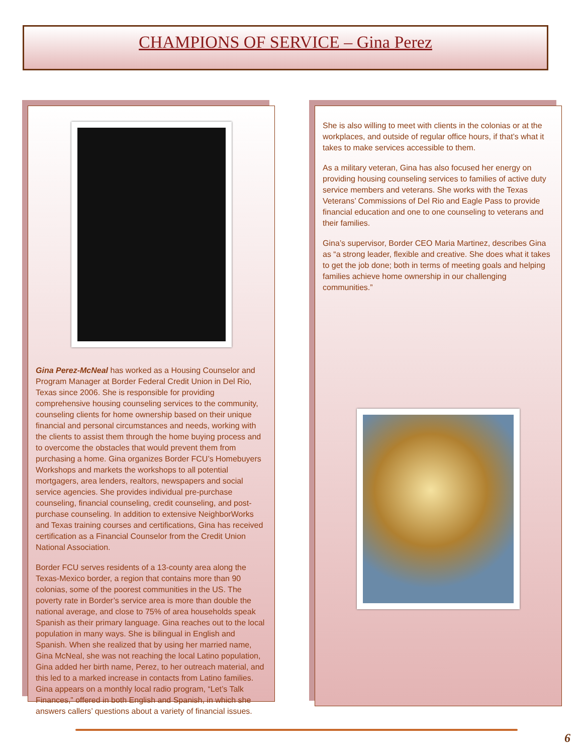CHAMPIONS OF SERVICE – Gina Perez
Gina Perez-McNeal has worked as a Housing Counselor and Program Manager at Border Federal Credit Union in Del Rio, Texas since 2006. She is responsible for providing comprehensive housing counseling services to the community, counseling clients for home ownership based on their unique financial and personal circumstances and needs, working with the clients to assist them through the home buying process and to overcome the obstacles that would prevent them from purchasing a home. Gina organizes Border FCU’s Homebuyers Workshops and markets the workshops to all potential mortgagers, area lenders, realtors, newspapers and social service agencies. She provides individual pre-purchase counseling, financial counseling, credit counseling, and post-purchase counseling. In addition to extensive NeighborWorks and Texas training courses and certifications, Gina has received certification as a Financial Counselor from the Credit Union National Association.
Border FCU serves residents of a 13-county area along the Texas-Mexico border, a region that contains more than 90 colonias, some of the poorest communities in the US. The poverty rate in Border’s service area is more than double the national average, and close to 75% of area households speak Spanish as their primary language. Gina reaches out to the local population in many ways. She is bilingual in English and Spanish. When she realized that by using her married name, Gina McNeal, she was not reaching the local Latino population, Gina added her birth name, Perez, to her outreach material, and this led to a marked increase in contacts from Latino families. Gina appears on a monthly local radio program, “Let’s Talk Finances,” offered in both English and Spanish, in which she answers callers’ questions about a variety of financial issues.
She is also willing to meet with clients in the colonias or at the workplaces, and outside of regular office hours, if that’s what it takes to make services accessible to them.
As a military veteran, Gina has also focused her energy on providing housing counseling services to families of active duty service members and veterans. She works with the Texas Veterans’ Commissions of Del Rio and Eagle Pass to provide financial education and one to one counseling to veterans and their families.
Gina’s supervisor, Border CEO Maria Martinez, describes Gina as “a strong leader, flexible and creative. She does what it takes to get the job done; both in terms of meeting goals and helping families achieve home ownership in our challenging communities.”
6